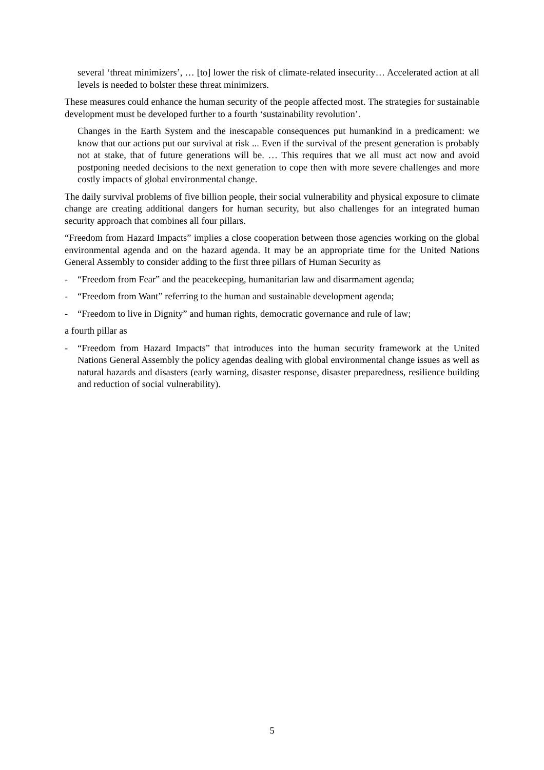several ‘threat minimizers’, … [to] lower the risk of climate-related insecurity… Accelerated action at all levels is needed to bolster these threat minimizers.
These measures could enhance the human security of the people affected most. The strategies for sustainable development must be developed further to a fourth ‘sustainability revolution’.
Changes in the Earth System and the inescapable consequences put humankind in a predicament: we know that our actions put our survival at risk ... Even if the survival of the present generation is probably not at stake, that of future generations will be. … This requires that we all must act now and avoid postponing needed decisions to the next generation to cope then with more severe challenges and more costly impacts of global environmental change.
The daily survival problems of five billion people, their social vulnerability and physical exposure to climate change are creating additional dangers for human security, but also challenges for an integrated human security approach that combines all four pillars.
“Freedom from Hazard Impacts” implies a close cooperation between those agencies working on the global environmental agenda and on the hazard agenda. It may be an appropriate time for the United Nations General Assembly to consider adding to the first three pillars of Human Security as
- “Freedom from Fear” and the peacekeeping, humanitarian law and disarmament agenda;
- “Freedom from Want” referring to the human and sustainable development agenda;
- “Freedom to live in Dignity” and human rights, democratic governance and rule of law;
a fourth pillar as
- “Freedom from Hazard Impacts” that introduces into the human security framework at the United Nations General Assembly the policy agendas dealing with global environmental change issues as well as natural hazards and disasters (early warning, disaster response, disaster preparedness, resilience building and reduction of social vulnerability).
5